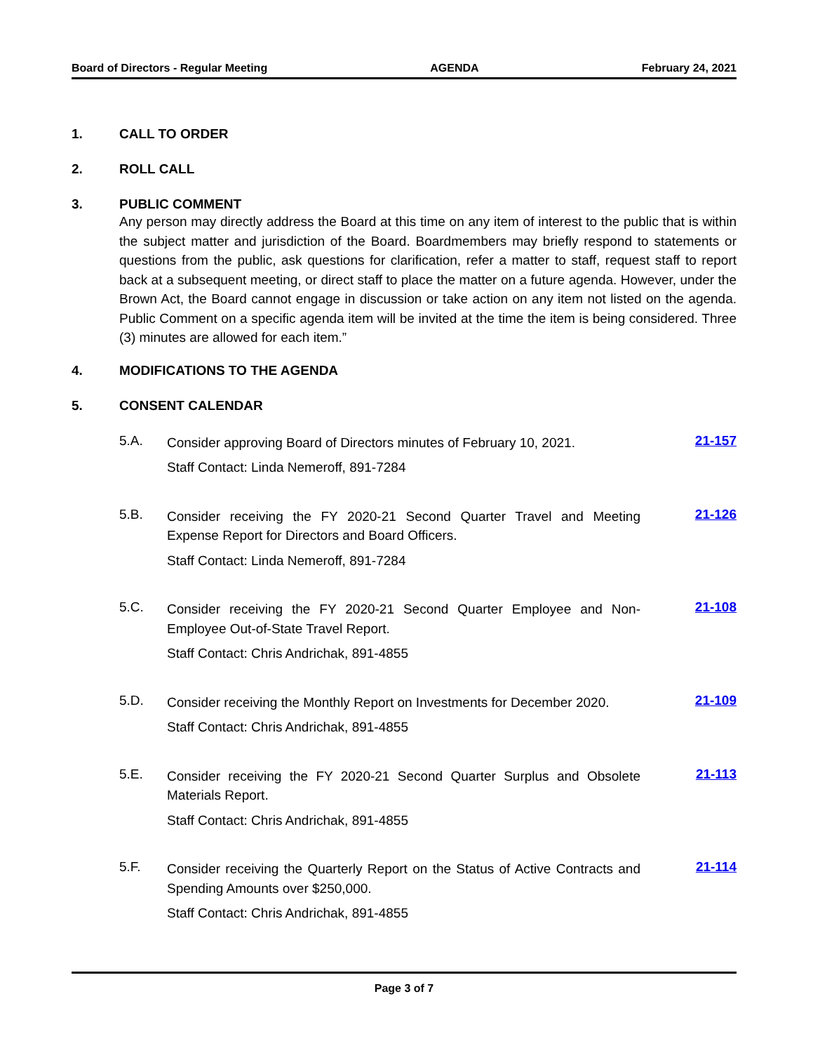Board of Directors - Regular Meeting AGENDA February 24, 2021
1. CALL TO ORDER
2. ROLL CALL
3. PUBLIC COMMENT
Any person may directly address the Board at this time on any item of interest to the public that is within the subject matter and jurisdiction of the Board. Boardmembers may briefly respond to statements or questions from the public, ask questions for clarification, refer a matter to staff, request staff to report back at a subsequent meeting, or direct staff to place the matter on a future agenda. However, under the Brown Act, the Board cannot engage in discussion or take action on any item not listed on the agenda. Public Comment on a specific agenda item will be invited at the time the item is being considered. Three (3) minutes are allowed for each item.”
4. MODIFICATIONS TO THE AGENDA
5. CONSENT CALENDAR
5.A.
Consider approving Board of Directors minutes of February 10, 2021.
Staff Contact: Linda Nemeroff, 891-7284
21-157
5.B.
Consider receiving the FY 2020-21 Second Quarter Travel and Meeting Expense Report for Directors and Board Officers.
Staff Contact: Linda Nemeroff, 891-7284
21-126
5.C.
Consider receiving the FY 2020-21 Second Quarter Employee and Non-Employee Out-of-State Travel Report.
Staff Contact: Chris Andrichak, 891-4855
21-108
5.D.
Consider receiving the Monthly Report on Investments for December 2020.
Staff Contact: Chris Andrichak, 891-4855
21-109
5.E.
Consider receiving the FY 2020-21 Second Quarter Surplus and Obsolete Materials Report.
Staff Contact: Chris Andrichak, 891-4855
21-113
5.F.
Consider receiving the Quarterly Report on the Status of Active Contracts and Spending Amounts over $250,000.
Staff Contact: Chris Andrichak, 891-4855
21-114
Page 3 of 7